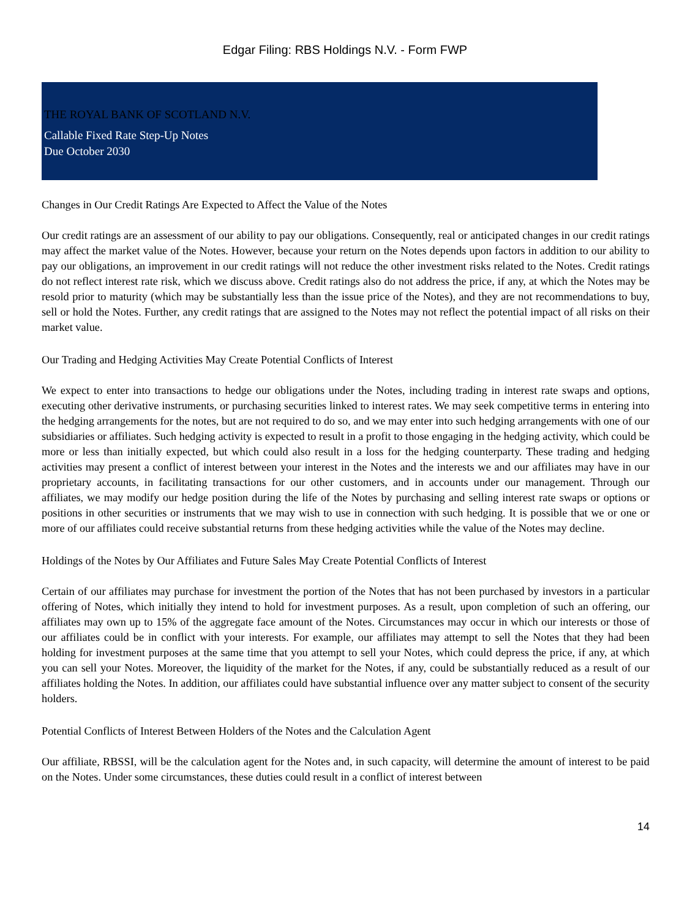Edgar Filing: RBS Holdings N.V. - Form FWP
THE ROYAL BANK OF SCOTLAND N.V.
Callable Fixed Rate Step-Up Notes
Due October 2030
Changes in Our Credit Ratings Are Expected to Affect the Value of the Notes
Our credit ratings are an assessment of our ability to pay our obligations. Consequently, real or anticipated changes in our credit ratings may affect the market value of the Notes. However, because your return on the Notes depends upon factors in addition to our ability to pay our obligations, an improvement in our credit ratings will not reduce the other investment risks related to the Notes. Credit ratings do not reflect interest rate risk, which we discuss above. Credit ratings also do not address the price, if any, at which the Notes may be resold prior to maturity (which may be substantially less than the issue price of the Notes), and they are not recommendations to buy, sell or hold the Notes. Further, any credit ratings that are assigned to the Notes may not reflect the potential impact of all risks on their market value.
Our Trading and Hedging Activities May Create Potential Conflicts of Interest
We expect to enter into transactions to hedge our obligations under the Notes, including trading in interest rate swaps and options, executing other derivative instruments, or purchasing securities linked to interest rates. We may seek competitive terms in entering into the hedging arrangements for the notes, but are not required to do so, and we may enter into such hedging arrangements with one of our subsidiaries or affiliates. Such hedging activity is expected to result in a profit to those engaging in the hedging activity, which could be more or less than initially expected, but which could also result in a loss for the hedging counterparty. These trading and hedging activities may present a conflict of interest between your interest in the Notes and the interests we and our affiliates may have in our proprietary accounts, in facilitating transactions for our other customers, and in accounts under our management. Through our affiliates, we may modify our hedge position during the life of the Notes by purchasing and selling interest rate swaps or options or positions in other securities or instruments that we may wish to use in connection with such hedging. It is possible that we or one or more of our affiliates could receive substantial returns from these hedging activities while the value of the Notes may decline.
Holdings of the Notes by Our Affiliates and Future Sales May Create Potential Conflicts of Interest
Certain of our affiliates may purchase for investment the portion of the Notes that has not been purchased by investors in a particular offering of Notes, which initially they intend to hold for investment purposes. As a result, upon completion of such an offering, our affiliates may own up to 15% of the aggregate face amount of the Notes. Circumstances may occur in which our interests or those of our affiliates could be in conflict with your interests. For example, our affiliates may attempt to sell the Notes that they had been holding for investment purposes at the same time that you attempt to sell your Notes, which could depress the price, if any, at which you can sell your Notes. Moreover, the liquidity of the market for the Notes, if any, could be substantially reduced as a result of our affiliates holding the Notes. In addition, our affiliates could have substantial influence over any matter subject to consent of the security holders.
Potential Conflicts of Interest Between Holders of the Notes and the Calculation Agent
Our affiliate, RBSSI, will be the calculation agent for the Notes and, in such capacity, will determine the amount of interest to be paid on the Notes. Under some circumstances, these duties could result in a conflict of interest between
14